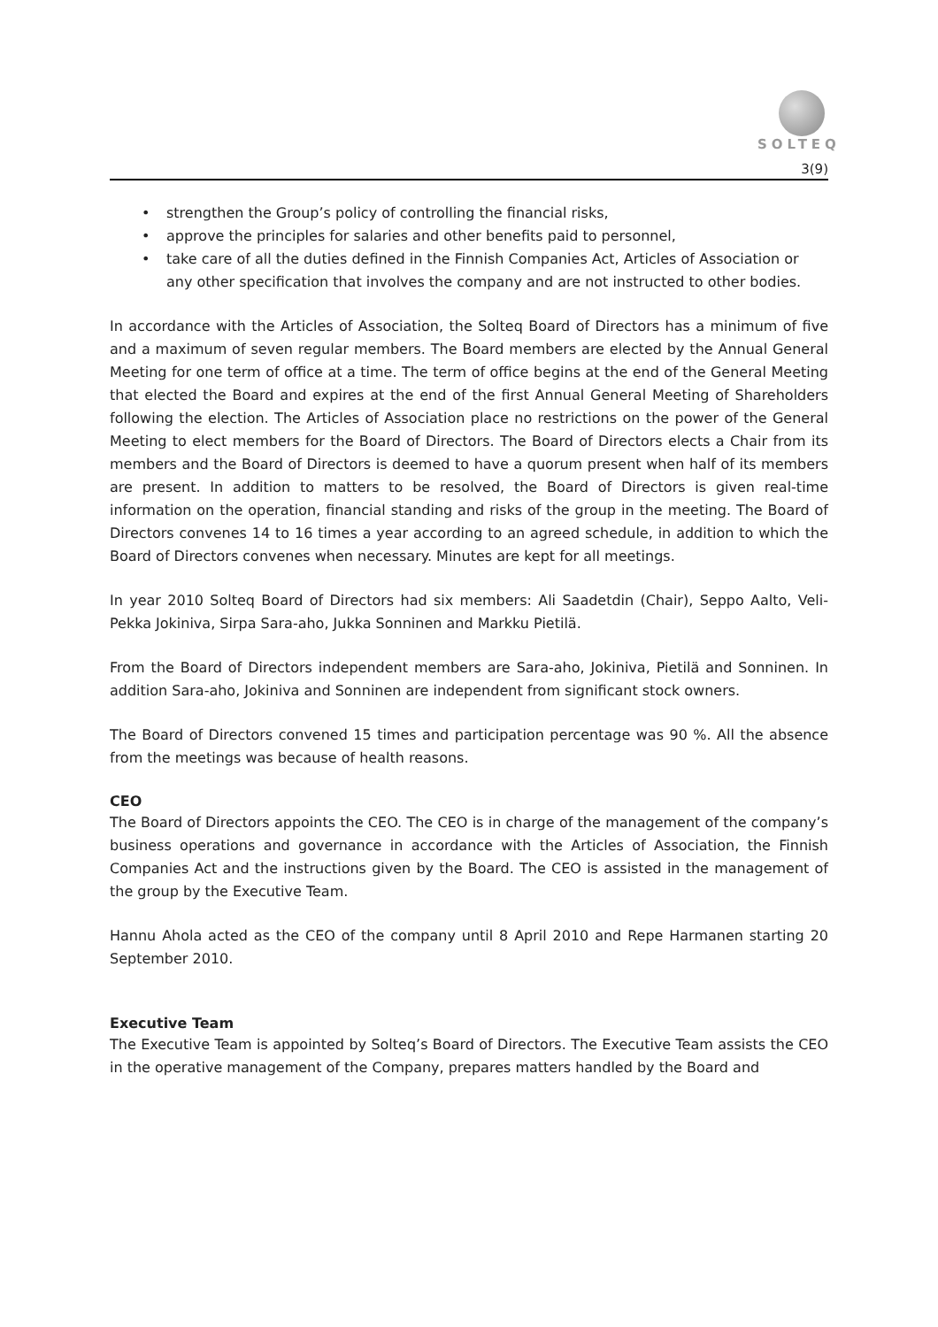SOLTEQ
3(9)
• strengthen the Group’s policy of controlling the financial risks,
• approve the principles for salaries and other benefits paid to personnel,
• take care of all the duties defined in the Finnish Companies Act, Articles of Association or any other specification that involves the company and are not instructed to other bodies.
In accordance with the Articles of Association, the Solteq Board of Directors has a minimum of five and a maximum of seven regular members. The Board members are elected by the Annual General Meeting for one term of office at a time. The term of office begins at the end of the General Meeting that elected the Board and expires at the end of the first Annual General Meeting of Shareholders following the election. The Articles of Association place no restrictions on the power of the General Meeting to elect members for the Board of Directors. The Board of Directors elects a Chair from its members and the Board of Directors is deemed to have a quorum present when half of its members are present. In addition to matters to be resolved, the Board of Directors is given real-time information on the operation, financial standing and risks of the group in the meeting. The Board of Directors convenes 14 to 16 times a year according to an agreed schedule, in addition to which the Board of Directors convenes when necessary. Minutes are kept for all meetings.
In year 2010 Solteq Board of Directors had six members: Ali Saadetdin (Chair), Seppo Aalto, Veli-Pekka Jokiniva, Sirpa Sara-aho, Jukka Sonninen and Markku Pietilä.
From the Board of Directors independent members are Sara-aho, Jokiniva, Pietilä and Sonninen. In addition Sara-aho, Jokiniva and Sonninen are independent from significant stock owners.
The Board of Directors convened 15 times and participation percentage was 90 %. All the absence from the meetings was because of health reasons.
CEO
The Board of Directors appoints the CEO. The CEO is in charge of the management of the company’s business operations and governance in accordance with the Articles of Association, the Finnish Companies Act and the instructions given by the Board. The CEO is assisted in the management of the group by the Executive Team.
Hannu Ahola acted as the CEO of the company until 8 April 2010 and Repe Harmanen starting 20 September 2010.
Executive Team
The Executive Team is appointed by Solteq’s Board of Directors. The Executive Team assists the CEO in the operative management of the Company, prepares matters handled by the Board and